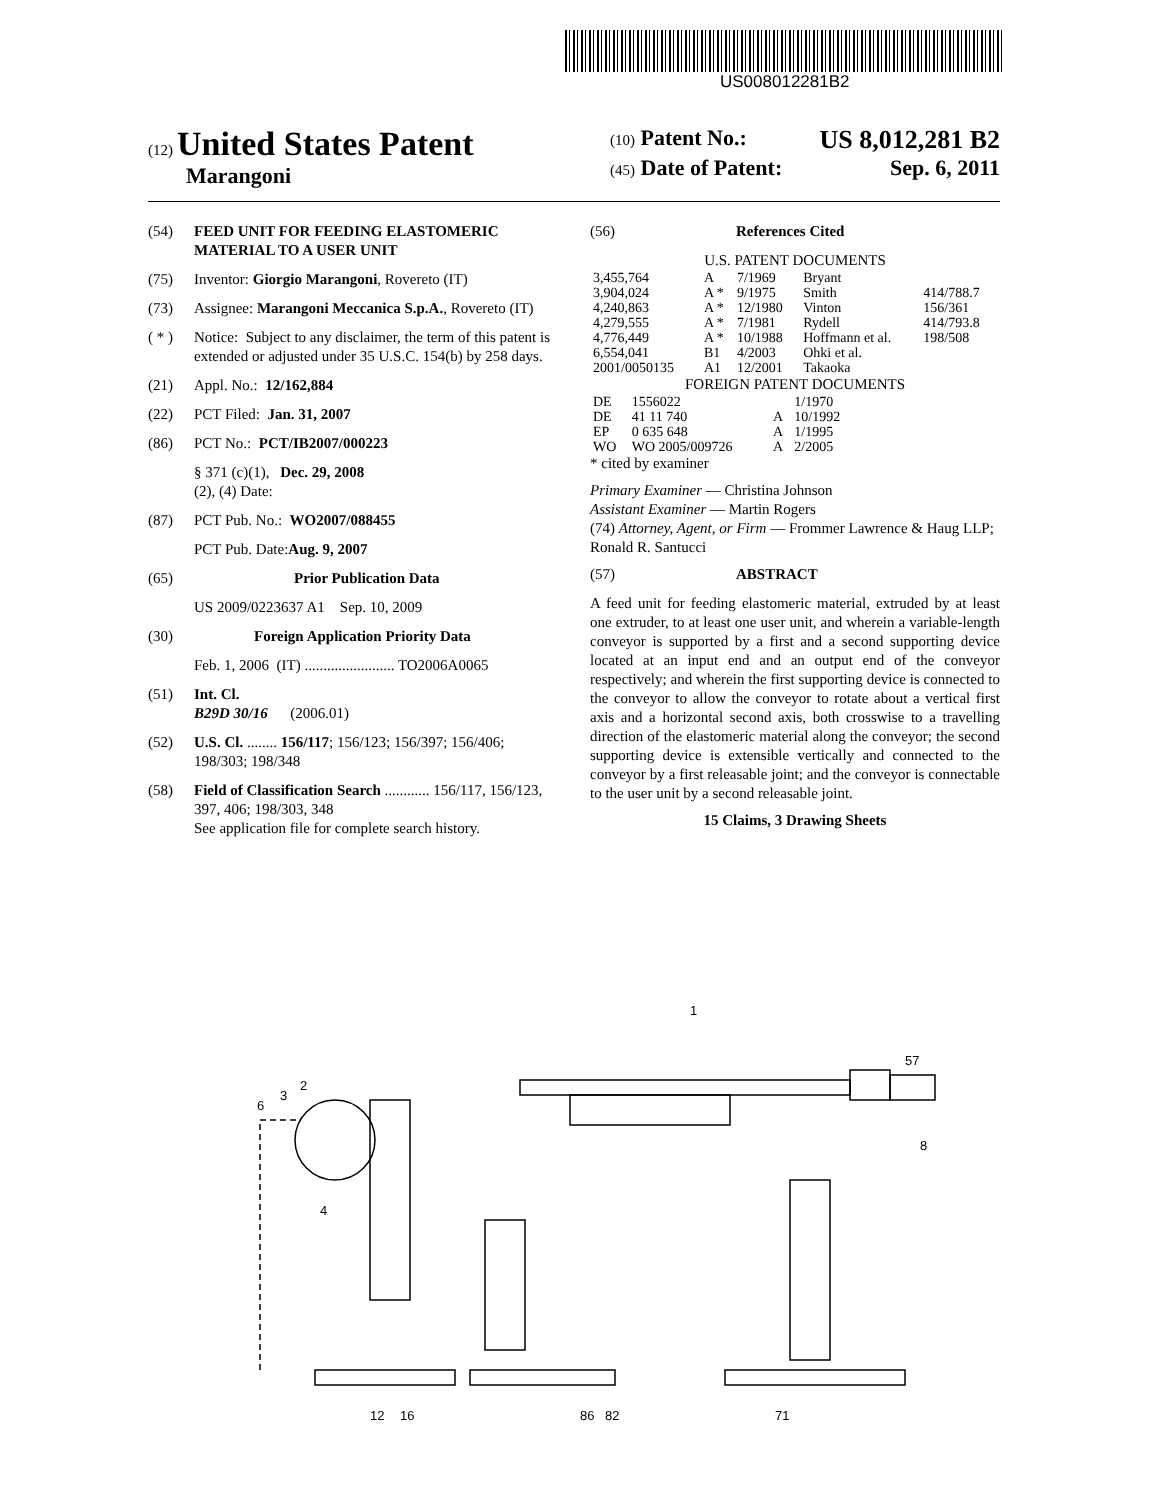US008012281B2
(12) United States Patent
Marangoni
(10) Patent No.: US 8,012,281 B2
(45) Date of Patent: Sep. 6, 2011
(54) FEED UNIT FOR FEEDING ELASTOMERIC MATERIAL TO A USER UNIT
(75) Inventor: Giorgio Marangoni, Rovereto (IT)
(73) Assignee: Marangoni Meccanica S.p.A., Rovereto (IT)
( * ) Notice: Subject to any disclaimer, the term of this patent is extended or adjusted under 35 U.S.C. 154(b) by 258 days.
(21) Appl. No.: 12/162,884
(22) PCT Filed: Jan. 31, 2007
(86) PCT No.: PCT/IB2007/000223
§ 371 (c)(1),
(2), (4) Date: Dec. 29, 2008
(87) PCT Pub. No.: WO2007/088455
PCT Pub. Date: Aug. 9, 2007
(65) Prior Publication Data
US 2009/0223637 A1 Sep. 10, 2009
(30) Foreign Application Priority Data
Feb. 1, 2006 (IT) ........................ TO2006A0065
(51) Int. Cl.
B29D 30/16 (2006.01)
(52) U.S. Cl. ........ 156/117; 156/123; 156/397; 156/406; 198/303; 198/348
(58) Field of Classification Search ............ 156/117, 156/123, 397, 406; 198/303, 348
See application file for complete search history.
(56) References Cited
U.S. PATENT DOCUMENTS
| 3,455,764 | A | 7/1969 | Bryant | |
| 3,904,024 | A * | 9/1975 | Smith | 414/788.7 |
| 4,240,863 | A * | 12/1980 | Vinton | 156/361 |
| 4,279,555 | A * | 7/1981 | Rydell | 414/793.8 |
| 4,776,449 | A * | 10/1988 | Hoffmann et al. | 198/508 |
| 6,554,041 | B1 | 4/2003 | Ohki et al. | |
| 2001/0050135 | A1 | 12/2001 | Takaoka | |
FOREIGN PATENT DOCUMENTS
| DE | 1556022 | | 1/1970 |
| DE | 41 11 740 | A | 10/1992 |
| EP | 0 635 648 | A | 1/1995 |
| WO | WO 2005/009726 | A | 2/2005 |
* cited by examiner
Primary Examiner — Christina Johnson
Assistant Examiner — Martin Rogers
(74) Attorney, Agent, or Firm — Frommer Lawrence & Haug LLP; Ronald R. Santucci
(57) ABSTRACT
A feed unit for feeding elastomeric material, extruded by at least one extruder, to at least one user unit, and wherein a variable-length conveyor is supported by a first and a second supporting device located at an input end and an output end of the conveyor respectively; and wherein the first supporting device is connected to the conveyor to allow the conveyor to rotate about a vertical first axis and a horizontal second axis, both crosswise to a travelling direction of the elastomeric material along the conveyor; the second supporting device is extensible vertically and connected to the conveyor by a first releasable joint; and the conveyor is connectable to the user unit by a second releasable joint.
15 Claims, 3 Drawing Sheets
1
2
3
4
6
12
16
86
82
71
8
57